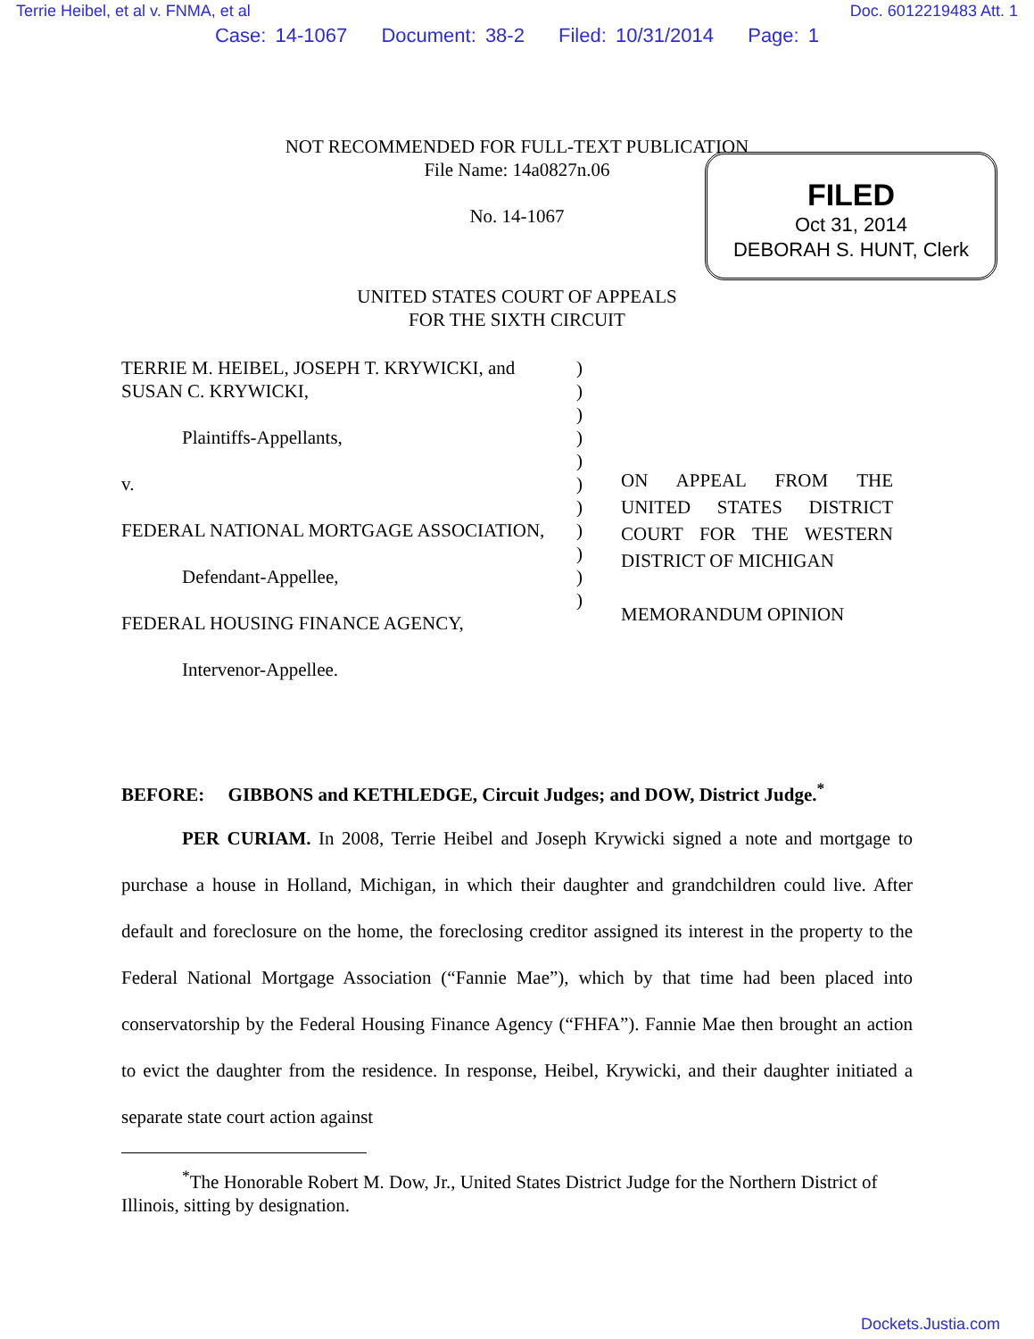Terrie Heibel, et al v. FNMA, et al Doc. 6012219483 Att. 1
Case: 14-1067 Document: 38-2 Filed: 10/31/2014 Page: 1
NOT RECOMMENDED FOR FULL-TEXT PUBLICATION
File Name: 14a0827n.06
No. 14-1067
UNITED STATES COURT OF APPEALS
FOR THE SIXTH CIRCUIT
FILED
Oct 31, 2014
DEBORAH S. HUNT, Clerk
TERRIE M. HEIBEL, JOSEPH T. KRYWICKI, and SUSAN C. KRYWICKI,
Plaintiffs-Appellants,
v.
FEDERAL NATIONAL MORTGAGE ASSOCIATION,
Defendant-Appellee,
FEDERAL HOUSING FINANCE AGENCY,
Intervenor-Appellee.
)
)
)
)
)
)
)
)
)
)
)
ON APPEAL FROM THE UNITED STATES DISTRICT COURT FOR THE WESTERN DISTRICT OF MICHIGAN
MEMORANDUM OPINION
BEFORE: GIBBONS and KETHLEDGE, Circuit Judges; and DOW, District Judge.<sup>*</sup>
PER CURIAM. In 2008, Terrie Heibel and Joseph Krywicki signed a note and mortgage to purchase a house in Holland, Michigan, in which their daughter and grandchildren could live. After default and foreclosure on the home, the foreclosing creditor assigned its interest in the property to the Federal National Mortgage Association (“Fannie Mae”), which by that time had been placed into conservatorship by the Federal Housing Finance Agency (“FHFA”). Fannie Mae then brought an action to evict the daughter from the residence. In response, Heibel, Krywicki, and their daughter initiated a separate state court action against
<sup>*</sup> The Honorable Robert M. Dow, Jr., United States District Judge for the Northern District of Illinois, sitting by designation.
Dockets.Justia.com